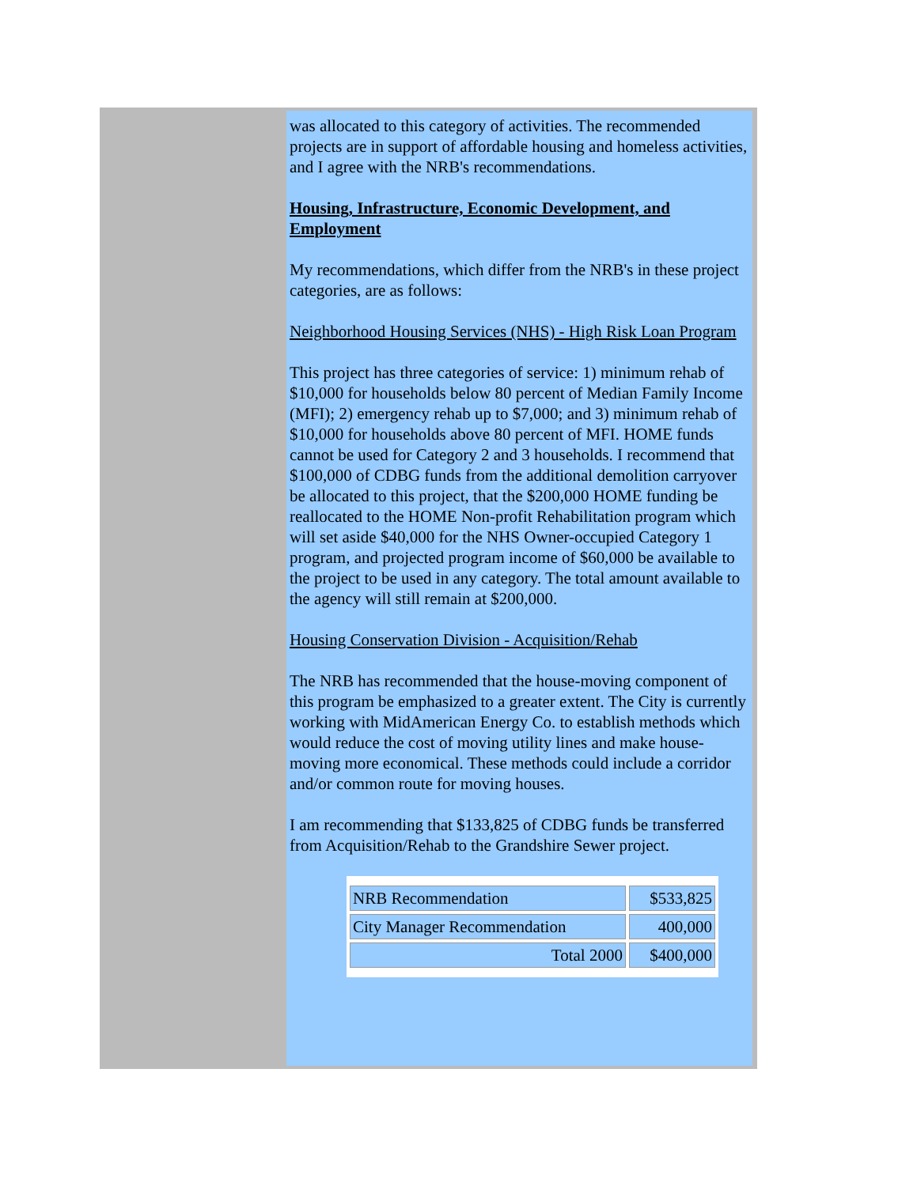was allocated to this category of activities. The recommended projects are in support of affordable housing and homeless activities, and I agree with the NRB's recommendations.
Housing, Infrastructure, Economic Development, and Employment
My recommendations, which differ from the NRB's in these project categories, are as follows:
Neighborhood Housing Services (NHS) - High Risk Loan Program
This project has three categories of service: 1) minimum rehab of $10,000 for households below 80 percent of Median Family Income (MFI); 2) emergency rehab up to $7,000; and 3) minimum rehab of $10,000 for households above 80 percent of MFI. HOME funds cannot be used for Category 2 and 3 households. I recommend that $100,000 of CDBG funds from the additional demolition carryover be allocated to this project, that the $200,000 HOME funding be reallocated to the HOME Non-profit Rehabilitation program which will set aside $40,000 for the NHS Owner-occupied Category 1 program, and projected program income of $60,000 be available to the project to be used in any category. The total amount available to the agency will still remain at $200,000.
Housing Conservation Division - Acquisition/Rehab
The NRB has recommended that the house-moving component of this program be emphasized to a greater extent. The City is currently working with MidAmerican Energy Co. to establish methods which would reduce the cost of moving utility lines and make house-moving more economical. These methods could include a corridor and/or common route for moving houses.
I am recommending that $133,825 of CDBG funds be transferred from Acquisition/Rehab to the Grandshire Sewer project.
| NRB Recommendation | $533,825 |
| City Manager Recommendation | 400,000 |
| Total 2000 | $400,000 |